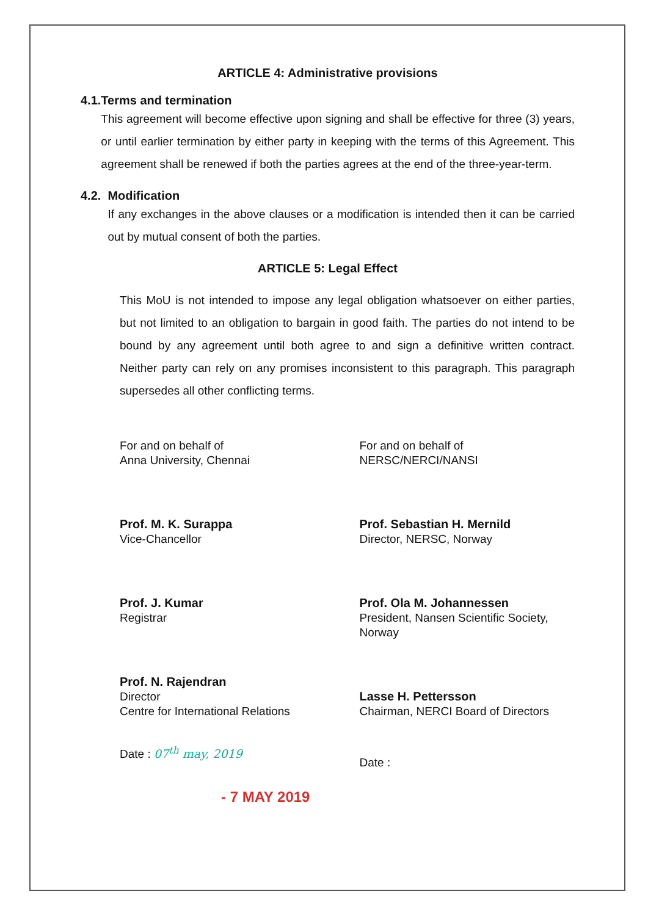ARTICLE 4: Administrative provisions
4.1. Terms and termination
This agreement will become effective upon signing and shall be effective for three (3) years, or until earlier termination by either party in keeping with the terms of this Agreement. This agreement shall be renewed if both the parties agrees at the end of the three-year-term.
4.2. Modification
If any exchanges in the above clauses or a modification is intended then it can be carried out by mutual consent of both the parties.
ARTICLE 5: Legal Effect
This MoU is not intended to impose any legal obligation whatsoever on either parties, but not limited to an obligation to bargain in good faith. The parties do not intend to be bound by any agreement until both agree to and sign a definitive written contract. Neither party can rely on any promises inconsistent to this paragraph. This paragraph supersedes all other conflicting terms.
For and on behalf of
Anna University, Chennai
Prof. M. K. Surappa
Vice-Chancellor
Prof. J. Kumar
Registrar
Prof. N. Rajendran
Director
Centre for International Relations
Date : 07<sup>th</sup> may, 2019
For and on behalf of
NERSC/NERCI/NANSI
Prof. Sebastian H. Mernild
Director, NERSC, Norway
Prof. Ola M. Johannessen
President, Nansen Scientific Society, Norway
Lasse H. Pettersson
Chairman, NERCI Board of Directors
Date :
- 7 MAY 2019